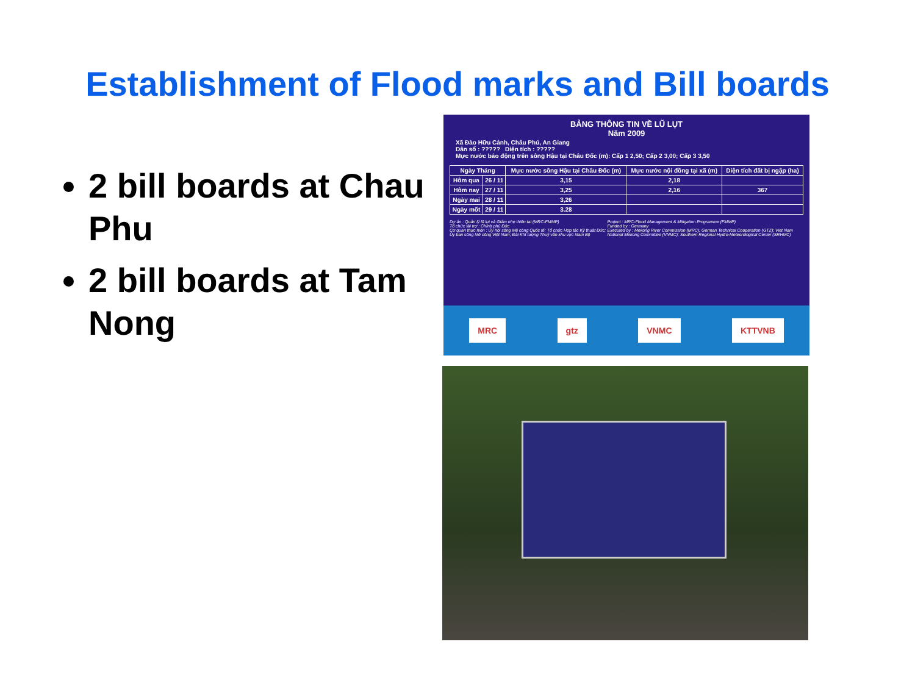Establishment of Flood marks and Bill boards
2 bill boards at Chau Phu
2 bill boards at Tam Nong
BẢNG THÔNG TIN VỀ LŨ LỤT
Năm 2009
Xã Đào Hữu Cảnh, Châu Phú, An Giang
Dân số : ????? Diện tích : ?????
Mực nước báo động trên sông Hậu tại Châu Đốc (m): Cấp 1 2,50; Cấp 2 3,00; Cấp 3 3,50
| Ngày Tháng | | Mực nước sông Hậu tại Châu Đốc (m) | Mực nước nội đồng tại xã (m) | Diện tích đất bị ngập (ha) |
| --- | --- | --- | --- | --- |
| Hôm qua | 26 / 11 | 3,15 | 2,18 | |
| Hôm nay | 27 / 11 | 3,25 | 2,16 | 367 |
| Ngày mai | 28 / 11 | 3,26 | | |
| Ngày mốt | 29 / 11 | 3.28 | | |
Dự án : Quản lý lũ lụt và Giảm nhẹ thiên tai (MRC-FMMP)
Tổ chức tài trợ : Chính phủ Đức
Cơ quan thực hiện : Ủy hội sông Mê công Quốc tế; Tổ chức Hợp tác Kỹ thuật Đức; Ủy ban sông Mê công Việt Nam; Đài Khí tượng Thuỷ văn khu vực Nam Bộ
Project : MRC-Flood Management & Mitigation Programme (FMMP)
Funded by : Germany
Executed by : Mekong River Commission (MRC); German Technical Cooperation (GTZ); Viet Nam National Mekong Committee (VNMC); Southern Regional Hydro-Meteorological Center (SRHMC)
MRC gtz VNMC KTTVNB